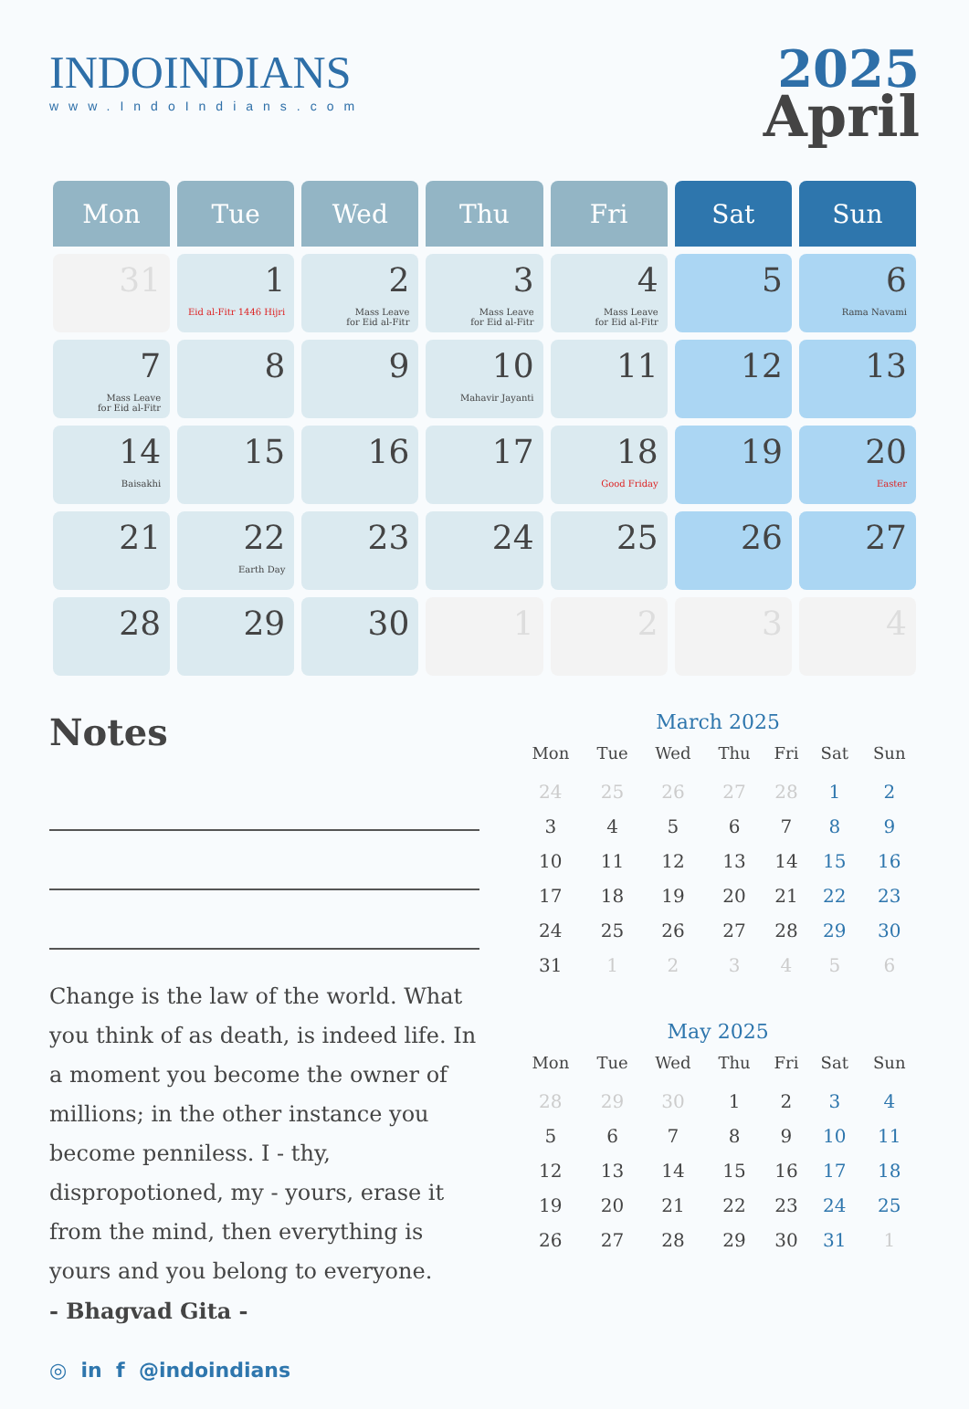INDOINDIANS
www.IndoIndians.com
2025
April
| Mon | Tue | Wed | Thu | Fri | Sat | Sun |
| --- | --- | --- | --- | --- | --- | --- |
| 31 | 1 Eid al-Fitr 1446 Hijri | 2 Mass Leave for Eid al-Fitr | 3 Mass Leave for Eid al-Fitr | 4 Mass Leave for Eid al-Fitr | 5 | 6 Rama Navami |
| 7 Mass Leave for Eid al-Fitr | 8 | 9 | 10 Mahavir Jayanti | 11 | 12 | 13 |
| 14 Baisakhi | 15 | 16 | 17 | 18 Good Friday | 19 | 20 Easter |
| 21 | 22 Earth Day | 23 | 24 | 25 | 26 | 27 |
| 28 | 29 | 30 | 1 | 2 | 3 | 4 |
Notes
Change is the law of the world. What you think of as death, is indeed life. In a moment you become the owner of millions; in the other instance you become penniless. I - thy, dispropotioned, my - yours, erase it from the mind, then everything is yours and you belong to everyone.
- Bhagvad Gita -
March 2025
| Mon | Tue | Wed | Thu | Fri | Sat | Sun |
| --- | --- | --- | --- | --- | --- | --- |
| 24 | 25 | 26 | 27 | 28 | 1 | 2 |
| 3 | 4 | 5 | 6 | 7 | 8 | 9 |
| 10 | 11 | 12 | 13 | 14 | 15 | 16 |
| 17 | 18 | 19 | 20 | 21 | 22 | 23 |
| 24 | 25 | 26 | 27 | 28 | 29 | 30 |
| 31 | 1 | 2 | 3 | 4 | 5 | 6 |
May 2025
| Mon | Tue | Wed | Thu | Fri | Sat | Sun |
| --- | --- | --- | --- | --- | --- | --- |
| 28 | 29 | 30 | 1 | 2 | 3 | 4 |
| 5 | 6 | 7 | 8 | 9 | 10 | 11 |
| 12 | 13 | 14 | 15 | 16 | 17 | 18 |
| 19 | 20 | 21 | 22 | 23 | 24 | 25 |
| 26 | 27 | 28 | 29 | 30 | 31 | 1 |
◎ in f @indoindians